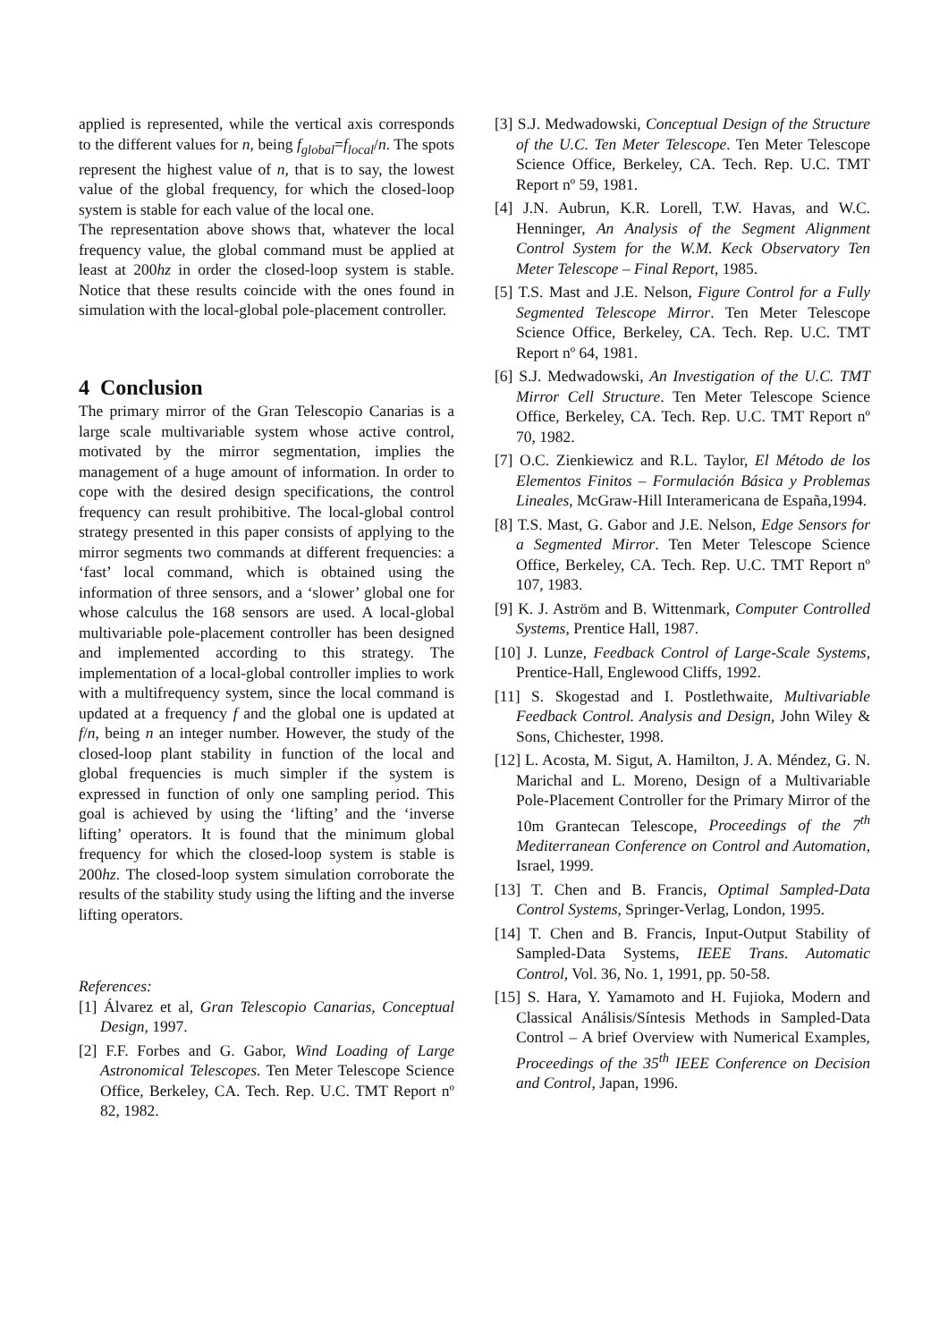applied is represented, while the vertical axis corresponds to the different values for n, being f<sub>global</sub>=f<sub>local</sub>/n. The spots represent the highest value of n, that is to say, the lowest value of the global frequency, for which the closed-loop system is stable for each value of the local one.
The representation above shows that, whatever the local frequency value, the global command must be applied at least at 200hz in order the closed-loop system is stable. Notice that these results coincide with the ones found in simulation with the local-global pole-placement controller.
4 Conclusion
The primary mirror of the Gran Telescopio Canarias is a large scale multivariable system whose active control, motivated by the mirror segmentation, implies the management of a huge amount of information. In order to cope with the desired design specifications, the control frequency can result prohibitive. The local-global control strategy presented in this paper consists of applying to the mirror segments two commands at different frequencies: a ‘fast’ local command, which is obtained using the information of three sensors, and a ‘slower’ global one for whose calculus the 168 sensors are used. A local-global multivariable pole-placement controller has been designed and implemented according to this strategy. The implementation of a local-global controller implies to work with a multifrequency system, since the local command is updated at a frequency f and the global one is updated at f/n, being n an integer number. However, the study of the closed-loop plant stability in function of the local and global frequencies is much simpler if the system is expressed in function of only one sampling period. This goal is achieved by using the ‘lifting’ and the ‘inverse lifting’ operators. It is found that the minimum global frequency for which the closed-loop system is stable is 200hz. The closed-loop system simulation corroborate the results of the stability study using the lifting and the inverse lifting operators.
References:
[1] Álvarez et al, Gran Telescopio Canarias, Conceptual Design, 1997.
[2] F.F. Forbes and G. Gabor, Wind Loading of Large Astronomical Telescopes. Ten Meter Telescope Science Office, Berkeley, CA. Tech. Rep. U.C. TMT Report nº 82, 1982.
[3] S.J. Medwadowski, Conceptual Design of the Structure of the U.C. Ten Meter Telescope. Ten Meter Telescope Science Office, Berkeley, CA. Tech. Rep. U.C. TMT Report nº 59, 1981.
[4] J.N. Aubrun, K.R. Lorell, T.W. Havas, and W.C. Henninger, An Analysis of the Segment Alignment Control System for the W.M. Keck Observatory Ten Meter Telescope – Final Report, 1985.
[5] T.S. Mast and J.E. Nelson, Figure Control for a Fully Segmented Telescope Mirror. Ten Meter Telescope Science Office, Berkeley, CA. Tech. Rep. U.C. TMT Report nº 64, 1981.
[6] S.J. Medwadowski, An Investigation of the U.C. TMT Mirror Cell Structure. Ten Meter Telescope Science Office, Berkeley, CA. Tech. Rep. U.C. TMT Report nº 70, 1982.
[7] O.C. Zienkiewicz and R.L. Taylor, El Método de los Elementos Finitos – Formulación Básica y Problemas Lineales, McGraw-Hill Interamericana de España,1994.
[8] T.S. Mast, G. Gabor and J.E. Nelson, Edge Sensors for a Segmented Mirror. Ten Meter Telescope Science Office, Berkeley, CA. Tech. Rep. U.C. TMT Report nº 107, 1983.
[9] K. J. Aström and B. Wittenmark, Computer Controlled Systems, Prentice Hall, 1987.
[10] J. Lunze, Feedback Control of Large-Scale Systems, Prentice-Hall, Englewood Cliffs, 1992.
[11] S. Skogestad and I. Postlethwaite, Multivariable Feedback Control. Analysis and Design, John Wiley & Sons, Chichester, 1998.
[12] L. Acosta, M. Sigut, A. Hamilton, J. A. Méndez, G. N. Marichal and L. Moreno, Design of a Multivariable Pole-Placement Controller for the Primary Mirror of the 10m Grantecan Telescope, Proceedings of the 7<sup>th</sup> Mediterranean Conference on Control and Automation, Israel, 1999.
[13] T. Chen and B. Francis, Optimal Sampled-Data Control Systems, Springer-Verlag, London, 1995.
[14] T. Chen and B. Francis, Input-Output Stability of Sampled-Data Systems, IEEE Trans. Automatic Control, Vol. 36, No. 1, 1991, pp. 50-58.
[15] S. Hara, Y. Yamamoto and H. Fujioka, Modern and Classical Análisis/Síntesis Methods in Sampled-Data Control – A brief Overview with Numerical Examples, Proceedings of the 35<sup>th</sup> IEEE Conference on Decision and Control, Japan, 1996.